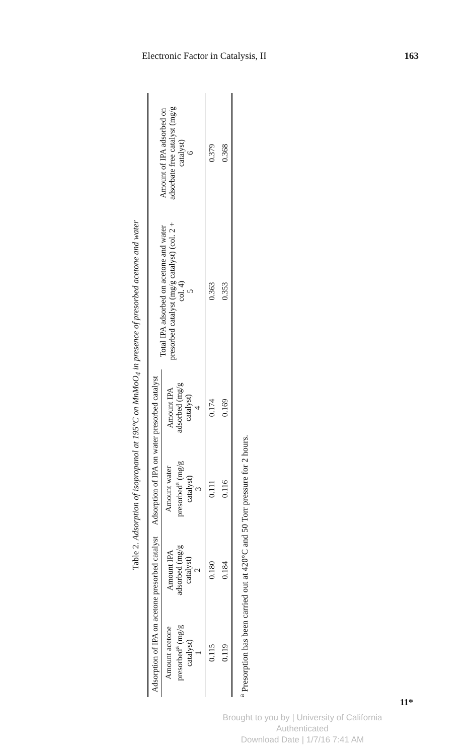Electronic Factor in Catalysis, II 163
Table 2. Adsorption of isopropanol at 195°C on MnMoO<sub>4</sub> in presence of presorbed acetone and water
| Adsorption of IPA on acetone presorbed catalyst | | Adsorption of IPA on water presorbed catalyst | | Total IPA adsorbed on acetone and water presorbed catalyst (mg/g catalyst) (col. 2 + col. 4) 5 | Amount of IPA adsorbed on adsorbate free catalyst (mg/g catalyst) 6 |
| --- | --- | --- | --- | --- | --- |
| Amount acetone presorbed<sup>a</sup> (mg/g catalyst) 1 | Amount IPA adsorbed (mg/g catalyst) 2 | Amount water presorbed<sup>a</sup> (mg/g catalyst) 3 | Amount IPA adsorbed (mg/g catalyst) 4 | | |
| 0.115 | 0.180 | 0.111 | 0.174 | 0.363 | 0.379 |
| 0.119 | 0.184 | 0.116 | 0.169 | 0.353 | 0.368 |
<sup>a</sup> Presorption has been carried out at 420°C and 50 Torr pressure for 2 hours.
11*
Brought to you by | University of California
Authenticated
Download Date | 1/7/16 7:41 AM